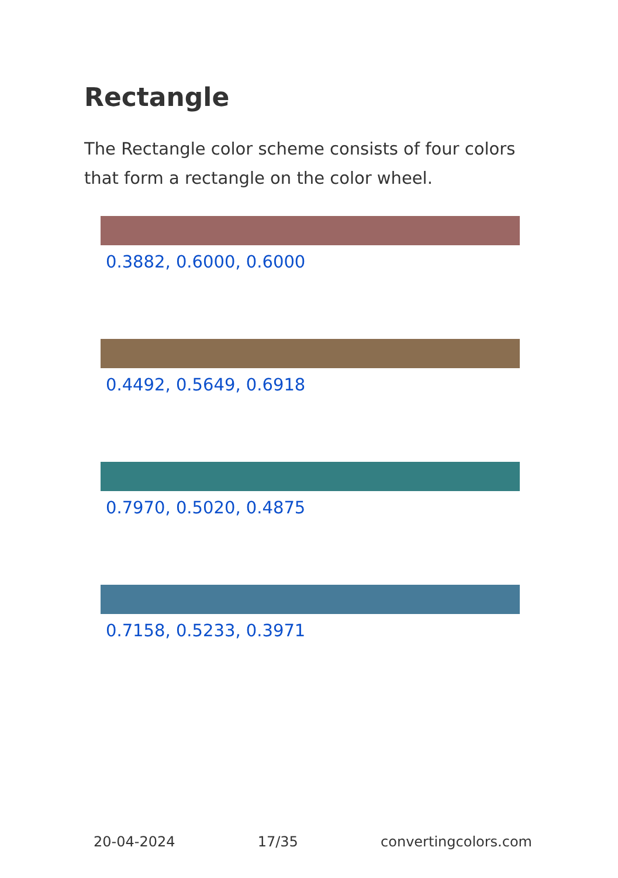Rectangle
The Rectangle color scheme consists of four colors that form a rectangle on the color wheel.
0.3882, 0.6000, 0.6000
0.4492, 0.5649, 0.6918
0.7970, 0.5020, 0.4875
0.7158, 0.5233, 0.3971
20-04-2024 17/35 convertingcolors.com